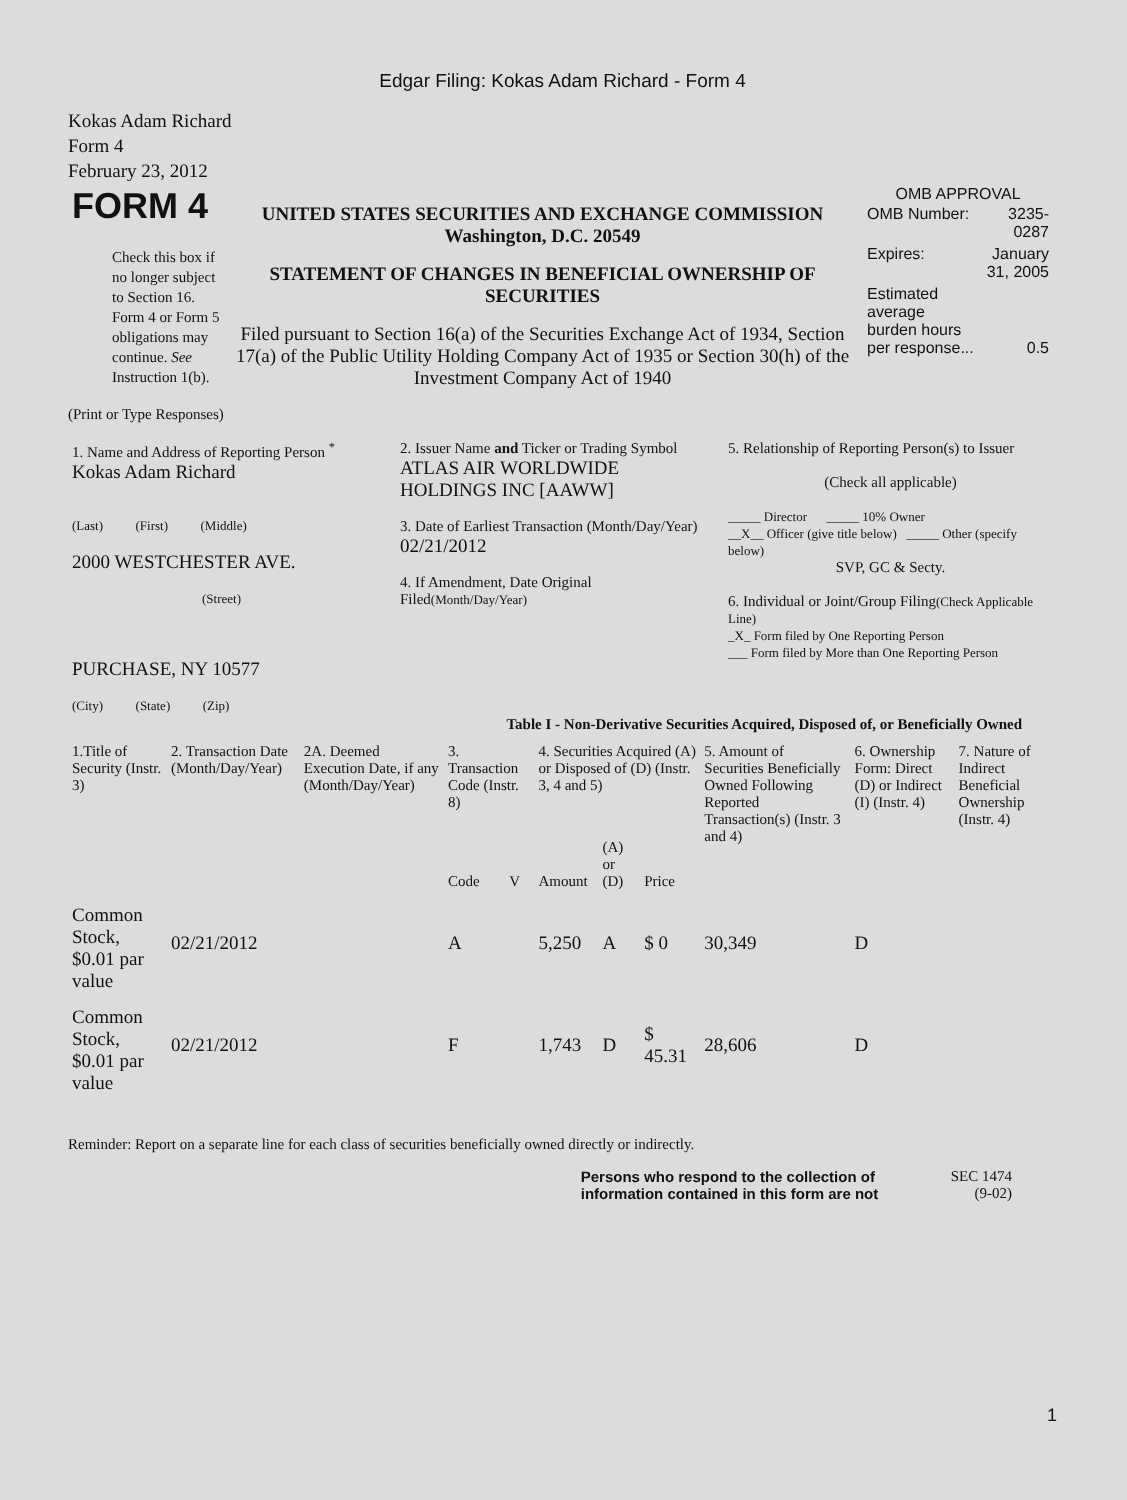Edgar Filing: Kokas Adam Richard - Form 4
Kokas Adam Richard
Form 4
February 23, 2012
| FORM 4 Check this box if no longer subject to Section 16. Form 4 or Form 5 obligations may continue. See Instruction 1(b). | UNITED STATES SECURITIES AND EXCHANGE COMMISSION Washington, D.C. 20549 STATEMENT OF CHANGES IN BENEFICIAL OWNERSHIP OF SECURITIES Filed pursuant to Section 16(a) of the Securities Exchange Act of 1934, Section 17(a) of the Public Utility Holding Company Act of 1935 or Section 30(h) of the Investment Company Act of 1940 | OMB APPROVAL / OMB Number: / 3235-0287 / / Expires: / January 31, 2005 / / Estimated average burden hours per response... / 0.5 / |
(Print or Type Responses)
| 1. Name and Address of Reporting Person <sup>*</sup> Kokas Adam Richard (Last) (First) (Middle) 2000 WESTCHESTER AVE. (Street) PURCHASE, NY 10577 (City) (State) (Zip) | 2. Issuer Name and Ticker or Trading Symbol ATLAS AIR WORLDWIDE HOLDINGS INC [AAWW] 3. Date of Earliest Transaction (Month/Day/Year) 02/21/2012 4. If Amendment, Date Original Filed (Month/Day/Year) | 5. Relationship of Reporting Person(s) to Issuer (Check all applicable) _____ Director _____ 10% Owner __X__ Officer (give title below) _____ Other (specify below) SVP, GC & Secty. 6. Individual or Joint/Group Filing (Check Applicable Line) _X_ Form filed by One Reporting Person ___ Form filed by More than One Reporting Person |
Table I - Non-Derivative Securities Acquired, Disposed of, or Beneficially Owned
| 1.Title of Security (Instr. 3) | 2. Transaction Date (Month/Day/Year) | 2A. Deemed Execution Date, if any (Month/Day/Year) | 3. Transaction Code (Instr. 8) | | 4. Securities Acquired (A) or Disposed of (D) (Instr. 3, 4 and 5) | | | 5. Amount of Securities Beneficially Owned Following Reported Transaction(s) (Instr. 3 and 4) | 6. Ownership Form: Direct (D) or Indirect (I) (Instr. 4) | 7. Nature of Indirect Beneficial Ownership (Instr. 4) |
| --- | --- | --- | --- | --- | --- | --- | --- | --- | --- | --- |
| | | | Code | V | Amount | (A) or (D) | Price | | | |
| Common Stock, $0.01 par value | 02/21/2012 | | A | | 5,250 | A | $ 0 | 30,349 | D | |
| Common Stock, $0.01 par value | 02/21/2012 | | F | | 1,743 | D | $ 45.31 | 28,606 | D | |
Reminder: Report on a separate line for each class of securities beneficially owned directly or indirectly.
Persons who respond to the collection of information contained in this form are not
SEC 1474
(9-02)
1